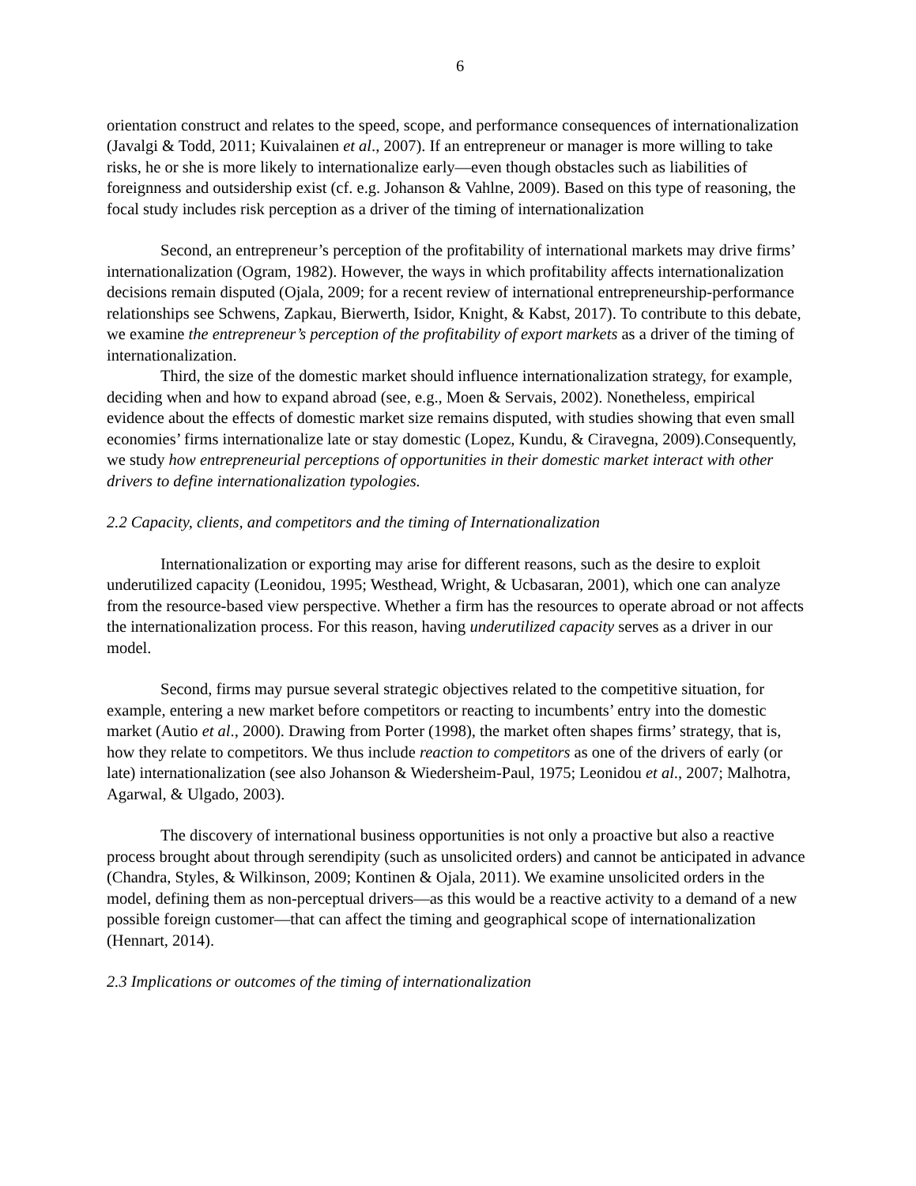6
orientation construct and relates to the speed, scope, and performance consequences of internationalization (Javalgi & Todd, 2011; Kuivalainen et al., 2007). If an entrepreneur or manager is more willing to take risks, he or she is more likely to internationalize early—even though obstacles such as liabilities of foreignness and outsidership exist (cf. e.g. Johanson & Vahlne, 2009). Based on this type of reasoning, the focal study includes risk perception as a driver of the timing of internationalization
Second, an entrepreneur’s perception of the profitability of international markets may drive firms’ internationalization (Ogram, 1982). However, the ways in which profitability affects internationalization decisions remain disputed (Ojala, 2009; for a recent review of international entrepreneurship-performance relationships see Schwens, Zapkau, Bierwerth, Isidor, Knight, & Kabst, 2017). To contribute to this debate, we examine the entrepreneur’s perception of the profitability of export markets as a driver of the timing of internationalization.
Third, the size of the domestic market should influence internationalization strategy, for example, deciding when and how to expand abroad (see, e.g., Moen & Servais, 2002). Nonetheless, empirical evidence about the effects of domestic market size remains disputed, with studies showing that even small economies’ firms internationalize late or stay domestic (Lopez, Kundu, & Ciravegna, 2009).Consequently, we study how entrepreneurial perceptions of opportunities in their domestic market interact with other drivers to define internationalization typologies.
2.2 Capacity, clients, and competitors and the timing of Internationalization
Internationalization or exporting may arise for different reasons, such as the desire to exploit underutilized capacity (Leonidou, 1995; Westhead, Wright, & Ucbasaran, 2001), which one can analyze from the resource-based view perspective. Whether a firm has the resources to operate abroad or not affects the internationalization process. For this reason, having underutilized capacity serves as a driver in our model.
Second, firms may pursue several strategic objectives related to the competitive situation, for example, entering a new market before competitors or reacting to incumbents’ entry into the domestic market (Autio et al., 2000). Drawing from Porter (1998), the market often shapes firms’ strategy, that is, how they relate to competitors. We thus include reaction to competitors as one of the drivers of early (or late) internationalization (see also Johanson & Wiedersheim-Paul, 1975; Leonidou et al., 2007; Malhotra, Agarwal, & Ulgado, 2003).
The discovery of international business opportunities is not only a proactive but also a reactive process brought about through serendipity (such as unsolicited orders) and cannot be anticipated in advance (Chandra, Styles, & Wilkinson, 2009; Kontinen & Ojala, 2011). We examine unsolicited orders in the model, defining them as non-perceptual drivers—as this would be a reactive activity to a demand of a new possible foreign customer—that can affect the timing and geographical scope of internationalization (Hennart, 2014).
2.3 Implications or outcomes of the timing of internationalization